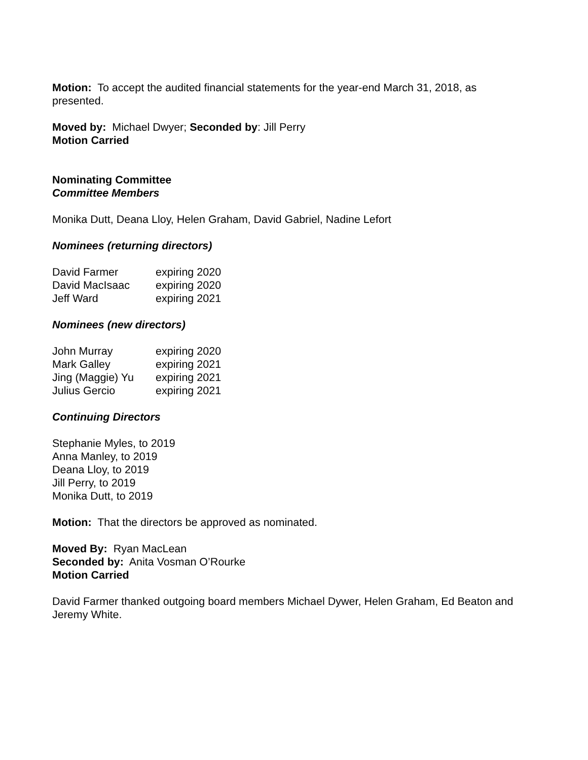Motion: To accept the audited financial statements for the year-end March 31, 2018, as presented.
Moved by: Michael Dwyer; Seconded by: Jill Perry
Motion Carried
Nominating Committee
Committee Members
Monika Dutt, Deana Lloy, Helen Graham, David Gabriel, Nadine Lefort
Nominees (returning directors)
| David Farmer | expiring 2020 |
| David MacIsaac | expiring 2020 |
| Jeff Ward | expiring 2021 |
Nominees (new directors)
| John Murray | expiring 2020 |
| Mark Galley | expiring 2021 |
| Jing (Maggie) Yu | expiring 2021 |
| Julius Gercio | expiring 2021 |
Continuing Directors
Stephanie Myles, to 2019
Anna Manley, to 2019
Deana Lloy, to 2019
Jill Perry, to 2019
Monika Dutt, to 2019
Motion: That the directors be approved as nominated.
Moved By: Ryan MacLean
Seconded by: Anita Vosman O’Rourke
Motion Carried
David Farmer thanked outgoing board members Michael Dywer, Helen Graham, Ed Beaton and Jeremy White.